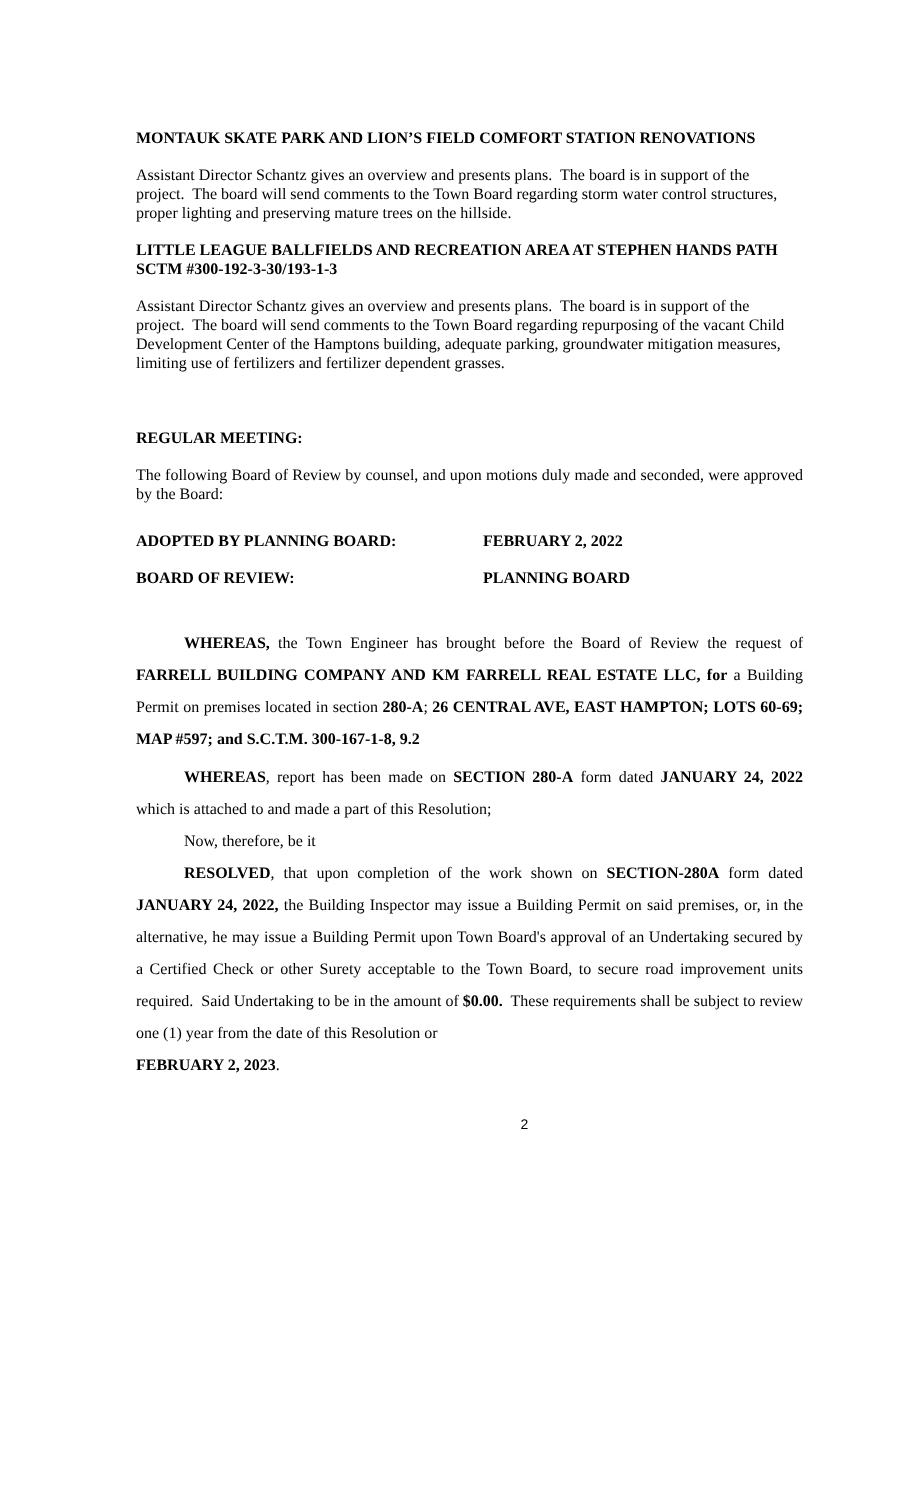MONTAUK SKATE PARK AND LION’S FIELD COMFORT STATION RENOVATIONS
Assistant Director Schantz gives an overview and presents plans. The board is in support of the project. The board will send comments to the Town Board regarding storm water control structures, proper lighting and preserving mature trees on the hillside.
LITTLE LEAGUE BALLFIELDS AND RECREATION AREA AT STEPHEN HANDS PATH
SCTM #300-192-3-30/193-1-3
Assistant Director Schantz gives an overview and presents plans. The board is in support of the project. The board will send comments to the Town Board regarding repurposing of the vacant Child Development Center of the Hamptons building, adequate parking, groundwater mitigation measures, limiting use of fertilizers and fertilizer dependent grasses.
REGULAR MEETING:
The following Board of Review by counsel, and upon motions duly made and seconded, were approved by the Board:
ADOPTED BY PLANNING BOARD: FEBRUARY 2, 2022
BOARD OF REVIEW: PLANNING BOARD
WHEREAS, the Town Engineer has brought before the Board of Review the request of FARRELL BUILDING COMPANY AND KM FARRELL REAL ESTATE LLC, for a Building Permit on premises located in section 280-A; 26 CENTRAL AVE, EAST HAMPTON; LOTS 60-69; MAP #597; and S.C.T.M. 300-167-1-8, 9.2
WHEREAS, report has been made on SECTION 280-A form dated JANUARY 24, 2022 which is attached to and made a part of this Resolution;
Now, therefore, be it
RESOLVED, that upon completion of the work shown on SECTION-280A form dated JANUARY 24, 2022, the Building Inspector may issue a Building Permit on said premises, or, in the alternative, he may issue a Building Permit upon Town Board's approval of an Undertaking secured by a Certified Check or other Surety acceptable to the Town Board, to secure road improvement units required. Said Undertaking to be in the amount of $0.00. These requirements shall be subject to review one (1) year from the date of this Resolution or
FEBRUARY 2, 2023.
2